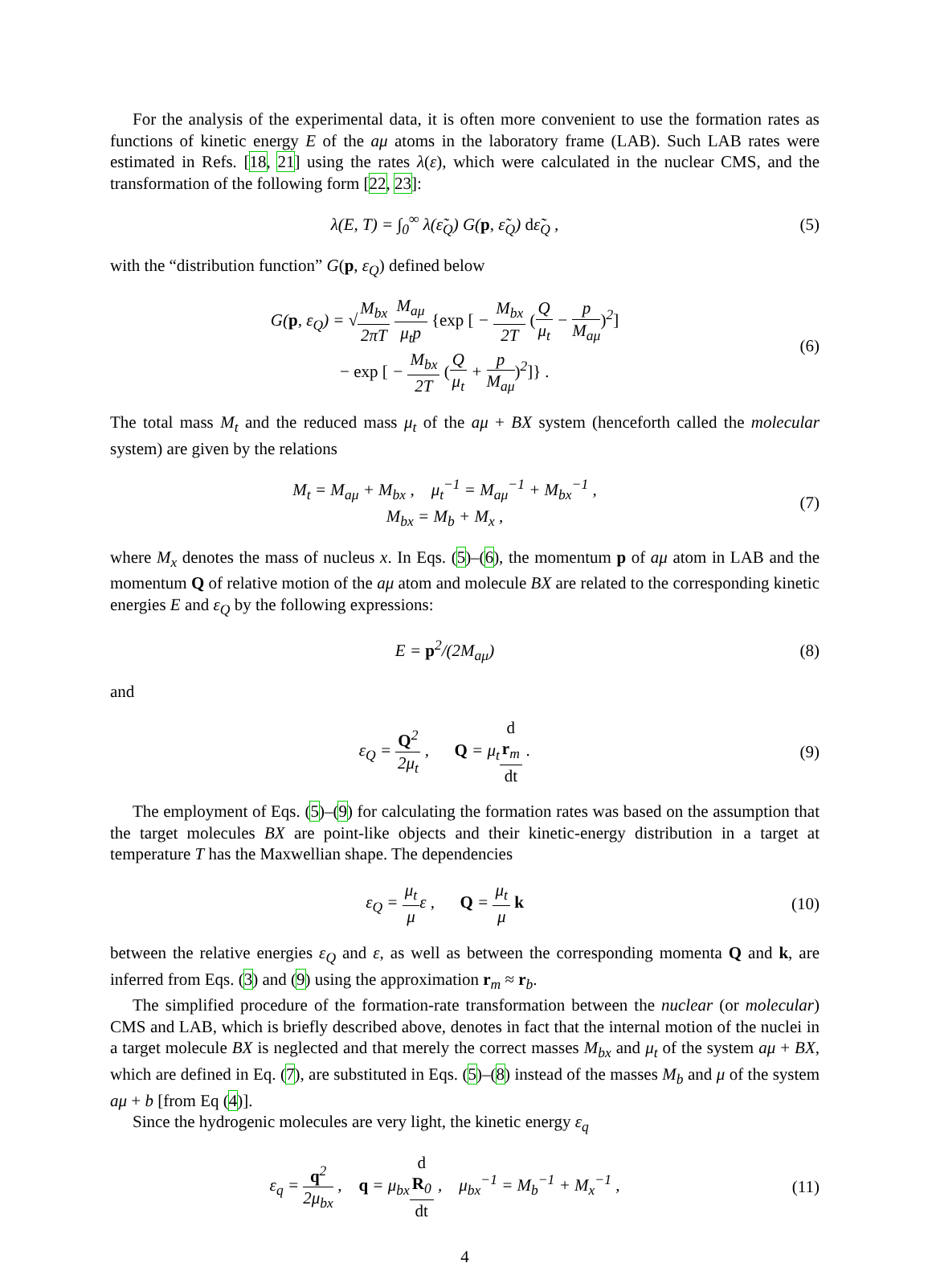For the analysis of the experimental data, it is often more convenient to use the formation rates as functions of kinetic energy E of the aμ atoms in the laboratory frame (LAB). Such LAB rates were estimated in Refs. [18, 21] using the rates λ(ε), which were calculated in the nuclear CMS, and the transformation of the following form [22, 23]:
λ(E, T) = ∫<sub>0</sub><sup>∞</sup> λ(ε̃<sub>Q</sub>) G(p, ε̃<sub>Q</sub>) dε̃<sub>Q</sub> ,
(5)
with the “distribution function” G(p, ε<sub>Q</sub>) defined below
G(p, ε<sub>Q</sub>) = √M<sub>bx</sub> 2πT M<sub>aμ</sub> μ<sub>t</sub>p {exp [ − M<sub>bx</sub> 2T (Q μ<sub>t</sub> − p M<sub>aμ</sub>)<sup>2</sup>]
− exp [ − M<sub>bx</sub> 2T (Q μ<sub>t</sub> + p M<sub>aμ</sub>)<sup>2</sup>]} .
(6)
The total mass M<sub>t</sub> and the reduced mass μ<sub>t</sub> of the aμ + BX system (henceforth called the molecular system) are given by the relations
M<sub>t</sub> = M<sub>aμ</sub> + M<sub>bx</sub> , μ<sub>t</sub><sup>−1</sup> = M<sub>aμ</sub><sup>−1</sup> + M<sub>bx</sub><sup>−1</sup> ,
M<sub>bx</sub> = M<sub>b</sub> + M<sub>x</sub> ,
(7)
where M<sub>x</sub> denotes the mass of nucleus x. In Eqs. (5)–(6), the momentum p of aμ atom in LAB and the momentum Q of relative motion of the aμ atom and molecule BX are related to the corresponding kinetic energies E and ε<sub>Q</sub> by the following expressions:
E = p<sup>2</sup>/(2M<sub>aμ</sub>) (8)
and
ε<sub>Q</sub> = Q<sup>2</sup> 2μ<sub>t</sub> , Q = μ<sub>t</sub>d
r<sub>m</sub> dt .
(9)
The employment of Eqs. (5)–(9) for calculating the formation rates was based on the assumption that the target molecules BX are point-like objects and their kinetic-energy distribution in a target at temperature T has the Maxwellian shape. The dependencies
ε<sub>Q</sub> = μ<sub>t</sub> με , Q = μ<sub>t</sub> μ k
(10)
between the relative energies ε<sub>Q</sub> and ε, as well as between the corresponding momenta Q and k, are inferred from Eqs. (3) and (9) using the approximation r<sub>m</sub> ≈ r<sub>b</sub>.
The simplified procedure of the formation-rate transformation between the nuclear (or molecular) CMS and LAB, which is briefly described above, denotes in fact that the internal motion of the nuclei in a target molecule BX is neglected and that merely the correct masses M<sub>bx</sub> and μ<sub>t</sub> of the system aμ + BX, which are defined in Eq. (7), are substituted in Eqs. (5)–(8) instead of the masses M<sub>b</sub> and μ of the system aμ + b [from Eq (4)].
Since the hydrogenic molecules are very light, the kinetic energy ε<sub>q</sub>
ε<sub>q</sub> = q<sup>2</sup> 2μ<sub>bx</sub> , q = μ<sub>bx</sub>d
R<sub>0</sub> dt , μ<sub>bx</sub><sup>−1</sup> = M<sub>b</sub><sup>−1</sup> + M<sub>x</sub><sup>−1</sup> ,
(11)
4